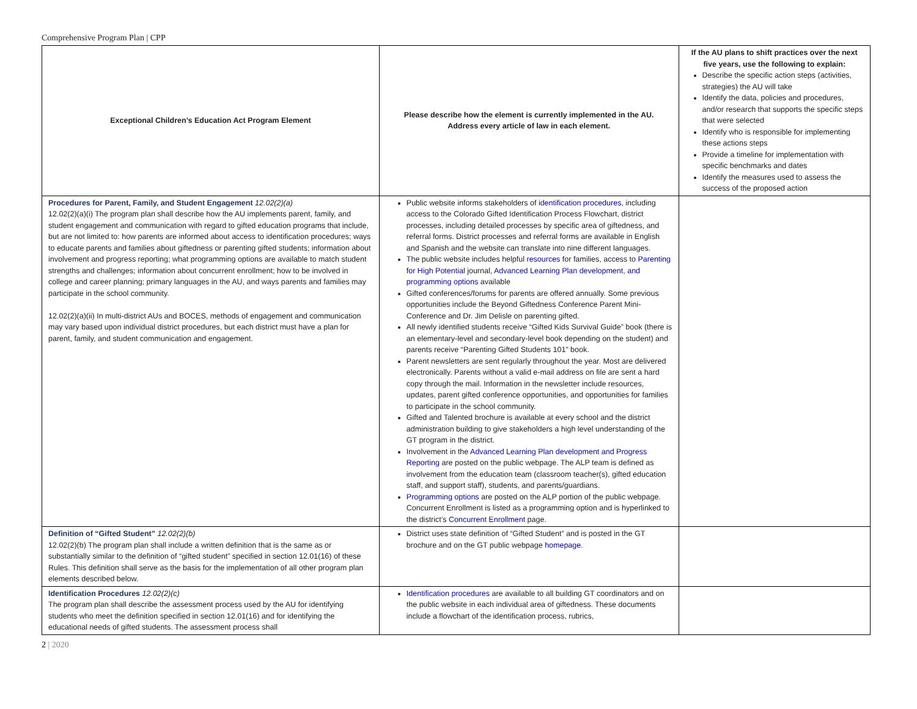Comprehensive Program Plan | CPP
| Exceptional Children’s Education Act Program Element | Please describe how the element is currently implemented in the AU. Address every article of law in each element. | If the AU plans to shift practices over the next five years, use the following to explain: Describe the specific action steps (activities, strategies) the AU will take Identify the data, policies and procedures, and/or research that supports the specific steps that were selected Identify who is responsible for implementing these actions steps Provide a timeline for implementation with specific benchmarks and dates Identify the measures used to assess the success of the proposed action |
| Procedures for Parent, Family, and Student Engagement 12.02(2)(a) 12.02(2)(a)(i) The program plan shall describe how the AU implements parent, family, and student engagement and communication with regard to gifted education programs that include, but are not limited to: how parents are informed about access to identification procedures; ways to educate parents and families about giftedness or parenting gifted students; information about involvement and progress reporting; what programming options are available to match student strengths and challenges; information about concurrent enrollment; how to be involved in college and career planning; primary languages in the AU, and ways parents and families may participate in the school community. 12.02(2)(a)(ii) In multi-district AUs and BOCES, methods of engagement and communication may vary based upon individual district procedures, but each district must have a plan for parent, family, and student communication and engagement. | Public website informs stakeholders of identification procedures , including access to the Colorado Gifted Identification Process Flowchart, district processes, including detailed processes by specific area of giftedness, and referral forms. District processes and referral forms are available in English and Spanish and the website can translate into nine different languages. The public website includes helpful resources for families, access to Parenting for High Potential journal, Advanced Learning Plan development, and programming options available Gifted conferences/forums for parents are offered annually. Some previous opportunities include the Beyond Giftedness Conference Parent Mini-Conference and Dr. Jim Delisle on parenting gifted. All newly identified students receive “Gifted Kids Survival Guide” book (there is an elementary-level and secondary-level book depending on the student) and parents receive “Parenting Gifted Students 101” book. Parent newsletters are sent regularly throughout the year. Most are delivered electronically. Parents without a valid e-mail address on file are sent a hard copy through the mail. Information in the newsletter include resources, updates, parent gifted conference opportunities, and opportunities for families to participate in the school community. Gifted and Talented brochure is available at every school and the district administration building to give stakeholders a high level understanding of the GT program in the district. Involvement in the Advanced Learning Plan development and Progress Reporting are posted on the public webpage. The ALP team is defined as involvement from the education team (classroom teacher(s), gifted education staff, and support staff), students, and parents/guardians. Programming options are posted on the ALP portion of the public webpage. Concurrent Enrollment is listed as a programming option and is hyperlinked to the district’s Concurrent Enrollment page. | |
| Definition of “Gifted Student” 12.02(2)(b) 12.02(2)(b) The program plan shall include a written definition that is the same as or substantially similar to the definition of “gifted student” specified in section 12.01(16) of these Rules. This definition shall serve as the basis for the implementation of all other program plan elements described below. | District uses state definition of “Gifted Student” and is posted in the GT brochure and on the GT public webpage homepage . | |
| Identification Procedures 12.02(2)(c) The program plan shall describe the assessment process used by the AU for identifying students who meet the definition specified in section 12.01(16) and for identifying the educational needs of gifted students. The assessment process shall | Identification procedures are available to all building GT coordinators and on the public website in each individual area of giftedness. These documents include a flowchart of the identification process, rubrics, | |
2 | 2020